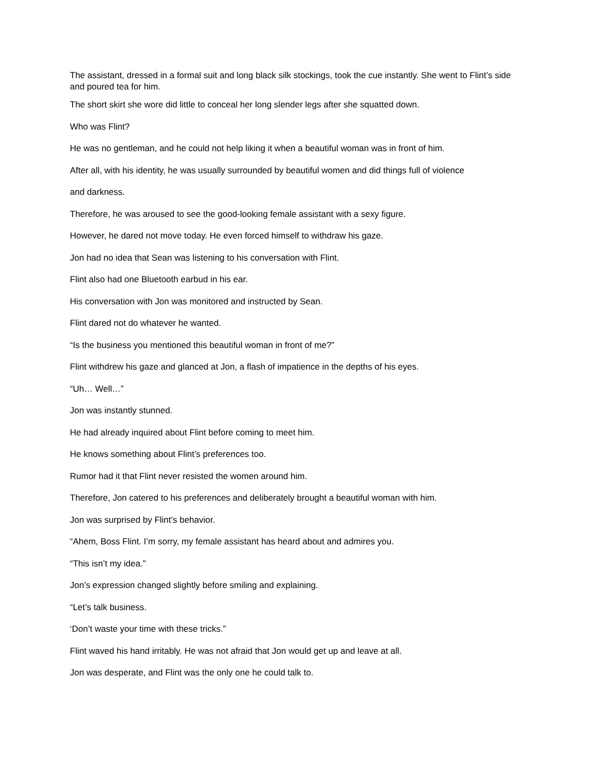The assistant, dressed in a formal suit and long black silk stockings, took the cue instantly. She went to Flint’s side and poured tea for him.
The short skirt she wore did little to conceal her long slender legs after she squatted down.
Who was Flint?
He was no gentleman, and he could not help liking it when a beautiful woman was in front of him.
After all, with his identity, he was usually surrounded by beautiful women and did things full of violence
and darkness.
Therefore, he was aroused to see the good-looking female assistant with a sexy figure.
However, he dared not move today. He even forced himself to withdraw his gaze.
Jon had no idea that Sean was listening to his conversation with Flint.
Flint also had one Bluetooth earbud in his ear.
His conversation with Jon was monitored and instructed by Sean.
Flint dared not do whatever he wanted.
“Is the business you mentioned this beautiful woman in front of me?”
Flint withdrew his gaze and glanced at Jon, a flash of impatience in the depths of his eyes.
“Uh… Well…”
Jon was instantly stunned.
He had already inquired about Flint before coming to meet him.
He knows something about Flint’s preferences too.
Rumor had it that Flint never resisted the women around him.
Therefore, Jon catered to his preferences and deliberately brought a beautiful woman with him.
Jon was surprised by Flint’s behavior.
“Ahem, Boss Flint. I’m sorry, my female assistant has heard about and admires you.
“This isn’t my idea.”
Jon’s expression changed slightly before smiling and explaining.
“Let’s talk business.
‘Don’t waste your time with these tricks.”
Flint waved his hand irritably. He was not afraid that Jon would get up and leave at all.
Jon was desperate, and Flint was the only one he could talk to.